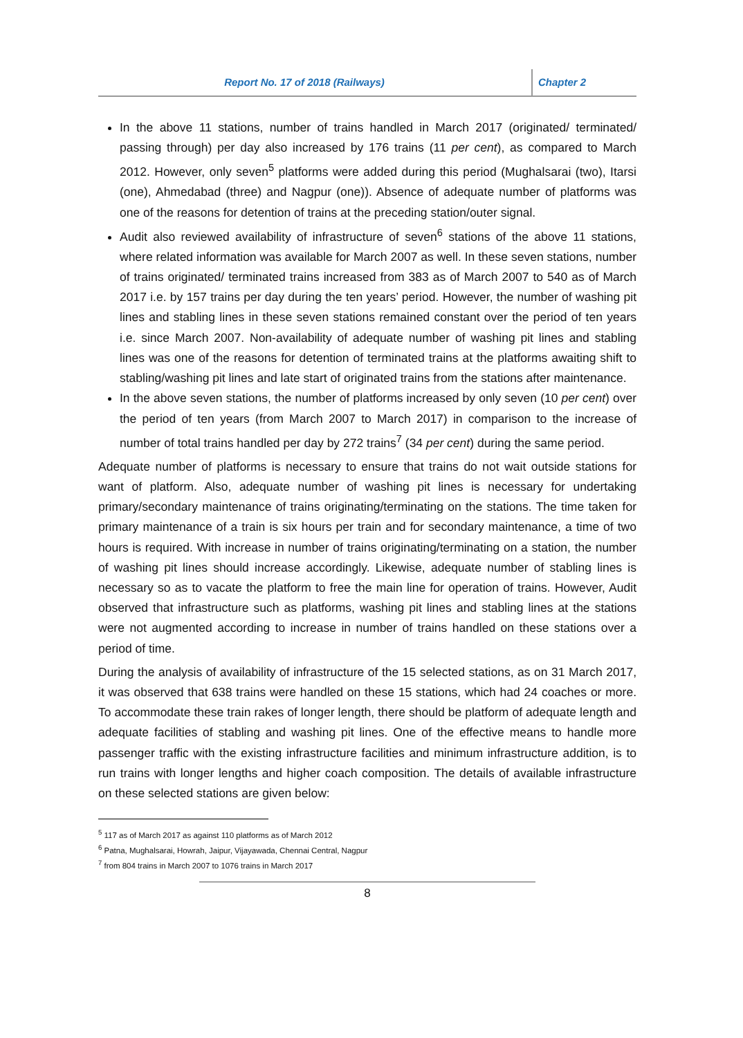Report No. 17 of 2018 (Railways)
Chapter 2
In the above 11 stations, number of trains handled in March 2017 (originated/ terminated/ passing through) per day also increased by 176 trains (11 per cent), as compared to March 2012. However, only seven<sup>5</sup> platforms were added during this period (Mughalsarai (two), Itarsi (one), Ahmedabad (three) and Nagpur (one)). Absence of adequate number of platforms was one of the reasons for detention of trains at the preceding station/outer signal.
Audit also reviewed availability of infrastructure of seven<sup>6</sup> stations of the above 11 stations, where related information was available for March 2007 as well. In these seven stations, number of trains originated/ terminated trains increased from 383 as of March 2007 to 540 as of March 2017 i.e. by 157 trains per day during the ten years’ period. However, the number of washing pit lines and stabling lines in these seven stations remained constant over the period of ten years i.e. since March 2007. Non-availability of adequate number of washing pit lines and stabling lines was one of the reasons for detention of terminated trains at the platforms awaiting shift to stabling/washing pit lines and late start of originated trains from the stations after maintenance.
In the above seven stations, the number of platforms increased by only seven (10 per cent) over the period of ten years (from March 2007 to March 2017) in comparison to the increase of number of total trains handled per day by 272 trains<sup>7</sup> (34 per cent) during the same period.
Adequate number of platforms is necessary to ensure that trains do not wait outside stations for want of platform. Also, adequate number of washing pit lines is necessary for undertaking primary/secondary maintenance of trains originating/terminating on the stations. The time taken for primary maintenance of a train is six hours per train and for secondary maintenance, a time of two hours is required. With increase in number of trains originating/terminating on a station, the number of washing pit lines should increase accordingly. Likewise, adequate number of stabling lines is necessary so as to vacate the platform to free the main line for operation of trains. However, Audit observed that infrastructure such as platforms, washing pit lines and stabling lines at the stations were not augmented according to increase in number of trains handled on these stations over a period of time.
During the analysis of availability of infrastructure of the 15 selected stations, as on 31 March 2017, it was observed that 638 trains were handled on these 15 stations, which had 24 coaches or more. To accommodate these train rakes of longer length, there should be platform of adequate length and adequate facilities of stabling and washing pit lines. One of the effective means to handle more passenger traffic with the existing infrastructure facilities and minimum infrastructure addition, is to run trains with longer lengths and higher coach composition. The details of available infrastructure on these selected stations are given below:
<sup>5</sup> 117 as of March 2017 as against 110 platforms as of March 2012
<sup>6</sup> Patna, Mughalsarai, Howrah, Jaipur, Vijayawada, Chennai Central, Nagpur
<sup>7</sup> from 804 trains in March 2007 to 1076 trains in March 2017
8